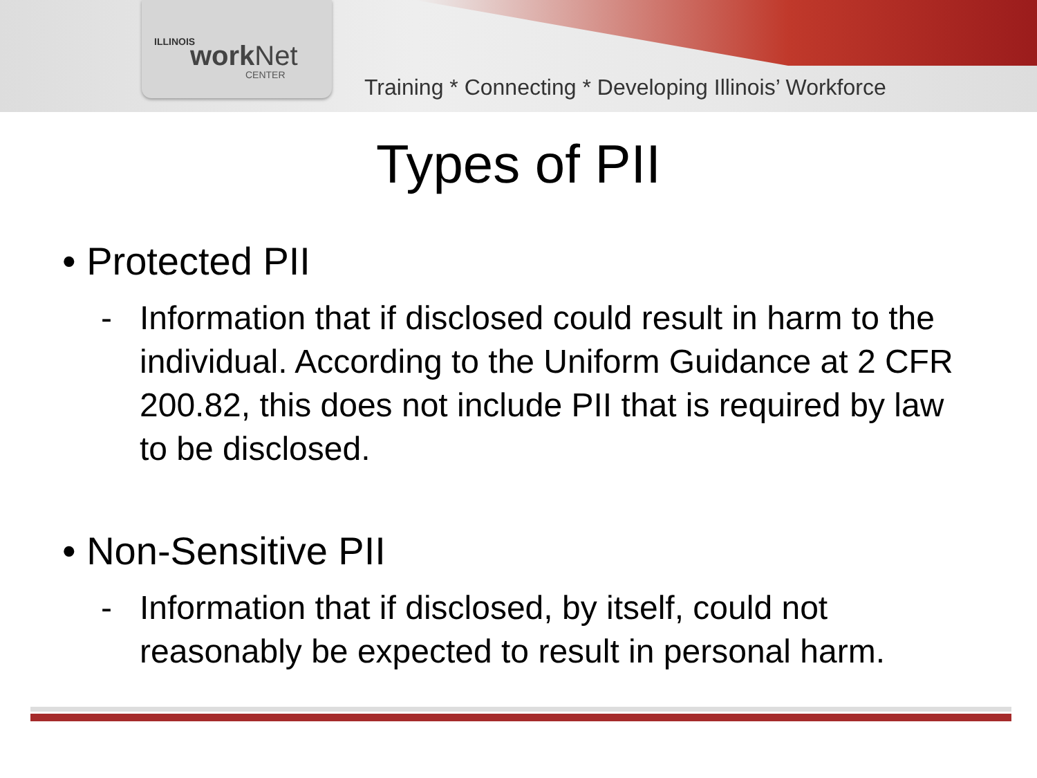ILLINOIS work Net
CENTER
Training * Connecting * Developing Illinois’ Workforce
Types of PII
• Protected PII
- Information that if disclosed could result in harm to the individual. According to the Uniform Guidance at 2 CFR 200.82, this does not include PII that is required by law to be disclosed.
• Non-Sensitive PII
- Information that if disclosed, by itself, could not reasonably be expected to result in personal harm.